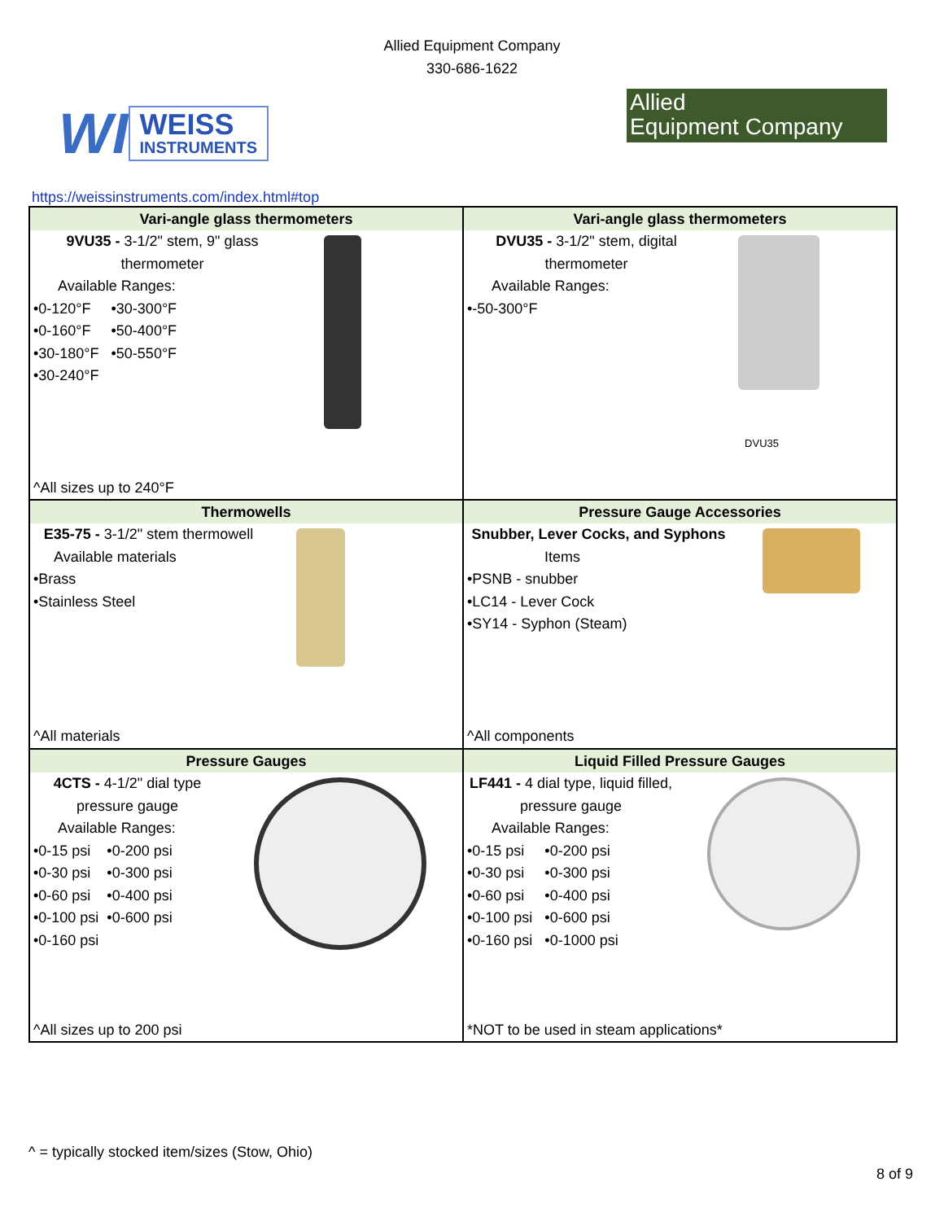Allied Equipment Company
330-686-1622
WI
WEISS
INSTRUMENTS
Allied
Equipment Company
https://weissinstruments.com/index.html#top
| Vari-angle glass thermometers | Vari-angle glass thermometers |
| --- | --- |
| 9VU35 - 3-1/2" stem, 9" glass thermometer Available Ranges: •0-120°F •30-300°F •0-160°F •50-400°F •30-180°F •50-550°F •30-240°F ^All sizes up to 240°F | DVU35 - 3-1/2" stem, digital thermometer Available Ranges: •-50-300°F DVU35 |
| Thermowells | Pressure Gauge Accessories |
| E35-75 - 3-1/2" stem thermowell Available materials •Brass •Stainless Steel ^All materials | Snubber, Lever Cocks, and Syphons Items •PSNB - snubber •LC14 - Lever Cock •SY14 - Syphon (Steam) ^All components |
| Pressure Gauges | Liquid Filled Pressure Gauges |
| 4CTS - 4-1/2" dial type pressure gauge Available Ranges: •0-15 psi •0-200 psi •0-30 psi •0-300 psi •0-60 psi •0-400 psi •0-100 psi •0-600 psi •0-160 psi ^All sizes up to 200 psi | LF441 - 4 dial type, liquid filled, pressure gauge Available Ranges: •0-15 psi •0-200 psi •0-30 psi •0-300 psi •0-60 psi •0-400 psi •0-100 psi •0-600 psi •0-160 psi •0-1000 psi *NOT to be used in steam applications* |
^ = typically stocked item/sizes (Stow, Ohio)
8 of 9